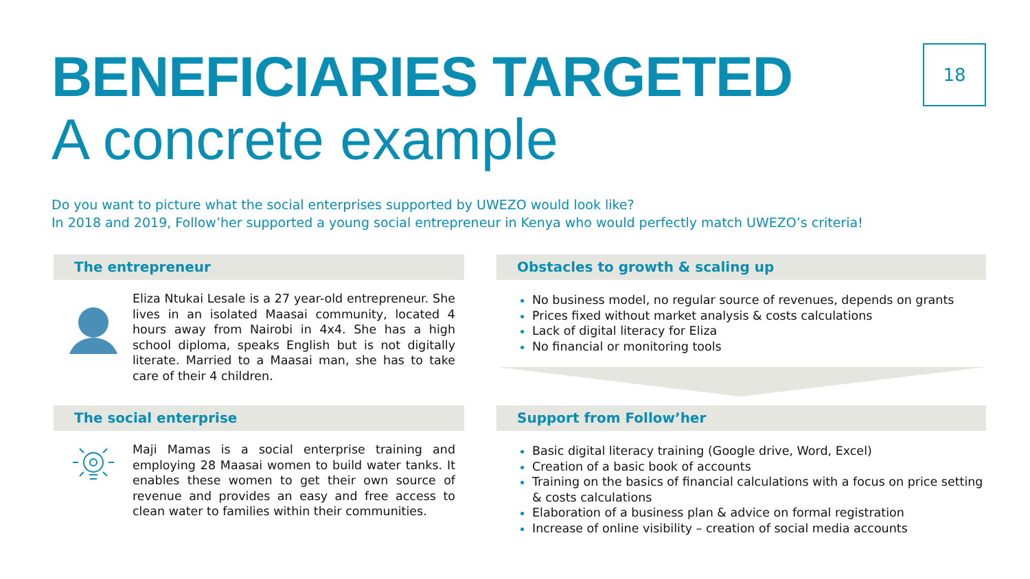BENEFICIARIES TARGETED
A concrete example
18
Do you want to picture what the social enterprises supported by UWEZO would look like?
In 2018 and 2019, Follow’her supported a young social entrepreneur in Kenya who would perfectly match UWEZO’s criteria!
The entrepreneur
Eliza Ntukai Lesale is a 27 year-old entrepreneur. She lives in an isolated Maasai community, located 4 hours away from Nairobi in 4x4. She has a high school diploma, speaks English but is not digitally literate. Married to a Maasai man, she has to take care of their 4 children.
Obstacles to growth & scaling up
No business model, no regular source of revenues, depends on grants
Prices fixed without market analysis & costs calculations
Lack of digital literacy for Eliza
No financial or monitoring tools
The social enterprise
Maji Mamas is a social enterprise training and employing 28 Maasai women to build water tanks. It enables these women to get their own source of revenue and provides an easy and free access to clean water to families within their communities.
Support from Follow’her
Basic digital literacy training (Google drive, Word, Excel)
Creation of a basic book of accounts
Training on the basics of financial calculations with a focus on price setting & costs calculations
Elaboration of a business plan & advice on formal registration
Increase of online visibility – creation of social media accounts